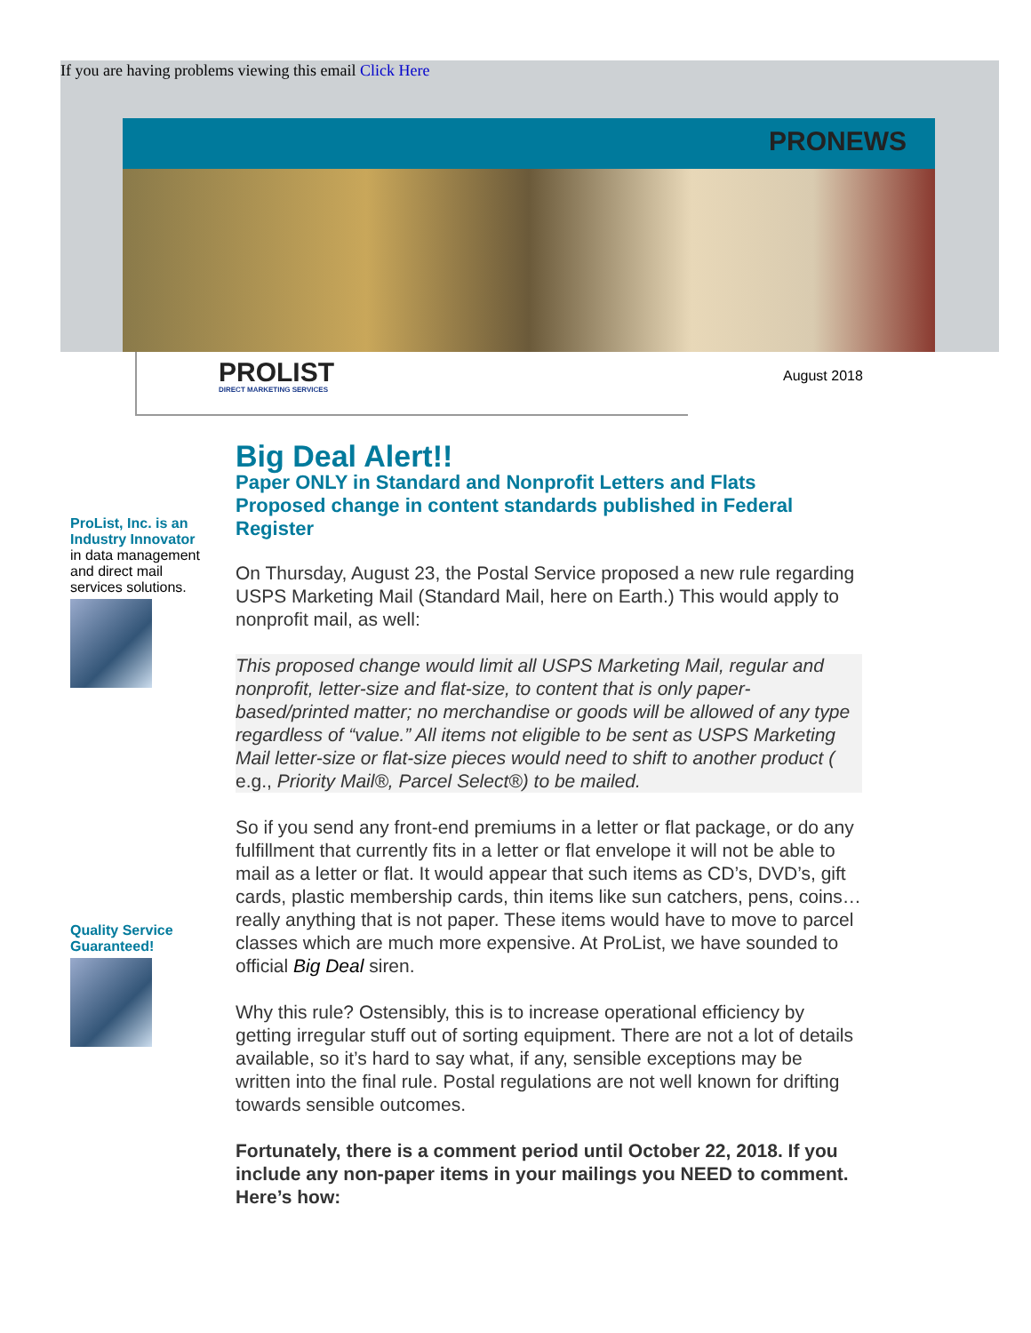If you are having problems viewing this email Click Here
PRONEWS
PROLIST
DIRECT MARKETING SERVICES
August 2018
ProList, Inc. is an Industry Innovator
in data management and direct mail services solutions.
Quality Service Guaranteed!
Big Deal Alert!!
Paper ONLY in Standard and Nonprofit Letters and Flats
Proposed change in content standards published in Federal Register
On Thursday, August 23, the Postal Service proposed a new rule regarding USPS Marketing Mail (Standard Mail, here on Earth.) This would apply to nonprofit mail, as well:
This proposed change would limit all USPS Marketing Mail, regular and nonprofit, letter-size and flat-size, to content that is only paper-based/printed matter; no merchandise or goods will be allowed of any type regardless of “value.” All items not eligible to be sent as USPS Marketing Mail letter-size or flat-size pieces would need to shift to another product ( e.g., Priority Mail®, Parcel Select®) to be mailed.
So if you send any front-end premiums in a letter or flat package, or do any fulfillment that currently fits in a letter or flat envelope it will not be able to mail as a letter or flat. It would appear that such items as CD’s, DVD’s, gift cards, plastic membership cards, thin items like sun catchers, pens, coins…really anything that is not paper. These items would have to move to parcel classes which are much more expensive. At ProList, we have sounded to official Big Deal siren.
Why this rule? Ostensibly, this is to increase operational efficiency by getting irregular stuff out of sorting equipment. There are not a lot of details available, so it’s hard to say what, if any, sensible exceptions may be written into the final rule. Postal regulations are not well known for drifting towards sensible outcomes.
Fortunately, there is a comment period until October 22, 2018. If you include any non-paper items in your mailings you NEED to comment. Here’s how: